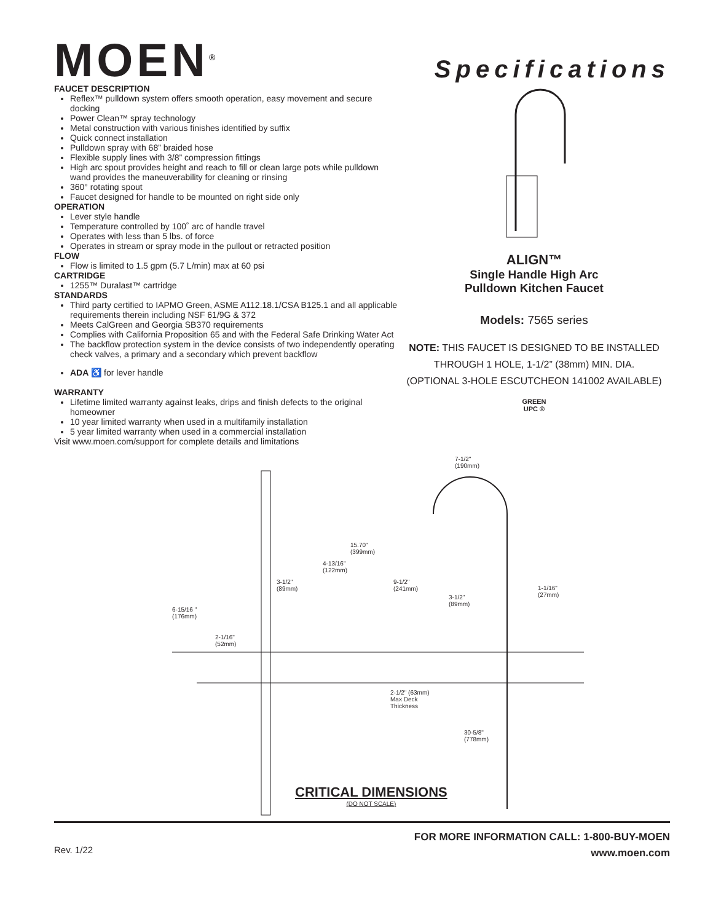MOEN<sup>®</sup>
Specifications
FAUCET DESCRIPTION
Reflex™ pulldown system offers smooth operation, easy movement and secure docking
Power Clean™ spray technology
Metal construction with various finishes identified by suffix
Quick connect installation
Pulldown spray with 68” braided hose
Flexible supply lines with 3/8” compression fittings
High arc spout provides height and reach to fill or clean large pots while pulldown wand provides the maneuverability for cleaning or rinsing
360° rotating spout
Faucet designed for handle to be mounted on right side only
OPERATION
Lever style handle
Temperature controlled by 100˚ arc of handle travel
Operates with less than 5 lbs. of force
Operates in stream or spray mode in the pullout or retracted position
FLOW
Flow is limited to 1.5 gpm (5.7 L/min) max at 60 psi
CARTRIDGE
1255™ Duralast™ cartridge
STANDARDS
Third party certified to IAPMO Green, ASME A112.18.1/CSA B125.1 and all applicable requirements therein including NSF 61/9G & 372
Meets CalGreen and Georgia SB370 requirements
Complies with California Proposition 65 and with the Federal Safe Drinking Water Act
The backflow protection system in the device consists of two independently operating check valves, a primary and a secondary which prevent backflow
ADA ♿ for lever handle
WARRANTY
Lifetime limited warranty against leaks, drips and finish defects to the original homeowner
10 year limited warranty when used in a multifamily installation
5 year limited warranty when used in a commercial installation
Visit www.moen.com/support for complete details and limitations
ALIGN™
Single Handle High Arc
Pulldown Kitchen Faucet
Models: 7565 series
NOTE: THIS FAUCET IS DESIGNED TO BE INSTALLED
THROUGH 1 HOLE, 1-1/2” (38mm) MIN. DIA.
(OPTIONAL 3-HOLE ESCUTCHEON 141002 AVAILABLE)
GREEN
UPC ®
7-1/2"
(190mm)
15.70"
(399mm)
4-13/16"
(122mm)
3-1/2"
(89mm)
9-1/2"
(241mm)
3-1/2"
(89mm)
1-1/16"
(27mm)
6-15/16 "
(176mm)
2-1/16"
(52mm)
2-1/2" (63mm)
Max Deck
Thickness
30-5/8"
(778mm)
CRITICAL DIMENSIONS
(DO NOT SCALE)
Rev. 1/22
FOR MORE INFORMATION CALL: 1-800-BUY-MOEN
www.moen.com